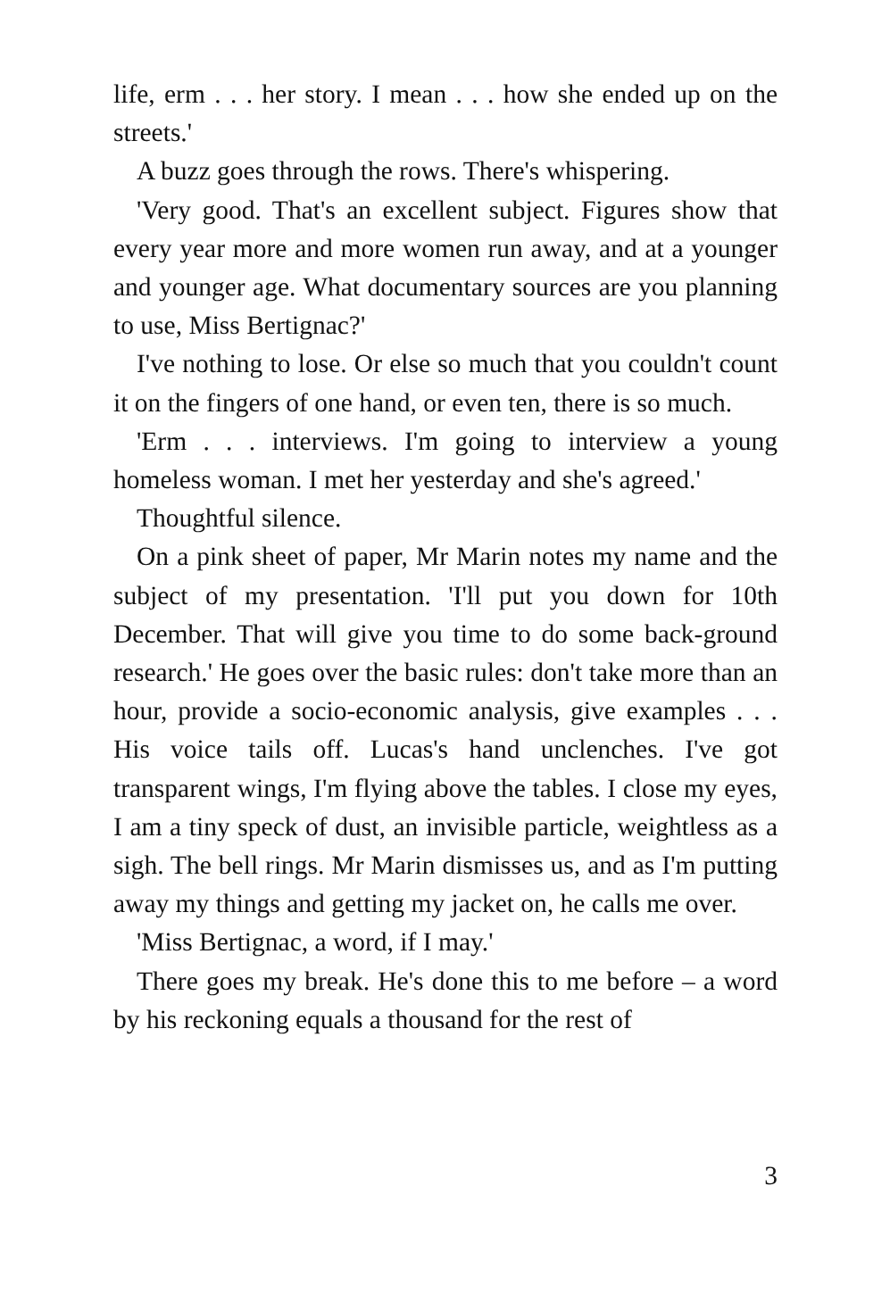life, erm . . . her story. I mean . . . how she ended up on the streets.'
A buzz goes through the rows. There's whispering.
'Very good. That's an excellent subject. Figures show that every year more and more women run away, and at a younger and younger age. What documentary sources are you planning to use, Miss Bertignac?'
I've nothing to lose. Or else so much that you couldn't count it on the fingers of one hand, or even ten, there is so much.
'Erm . . . interviews. I'm going to interview a young homeless woman. I met her yesterday and she's agreed.'
Thoughtful silence.
On a pink sheet of paper, Mr Marin notes my name and the subject of my presentation. 'I'll put you down for 10th December. That will give you time to do some back-ground research.' He goes over the basic rules: don't take more than an hour, provide a socio-economic analysis, give examples . . . His voice tails off. Lucas's hand unclenches. I've got transparent wings, I'm flying above the tables. I close my eyes, I am a tiny speck of dust, an invisible particle, weightless as a sigh. The bell rings. Mr Marin dismisses us, and as I'm putting away my things and getting my jacket on, he calls me over.
'Miss Bertignac, a word, if I may.'
There goes my break. He's done this to me before – a word by his reckoning equals a thousand for the rest of
3